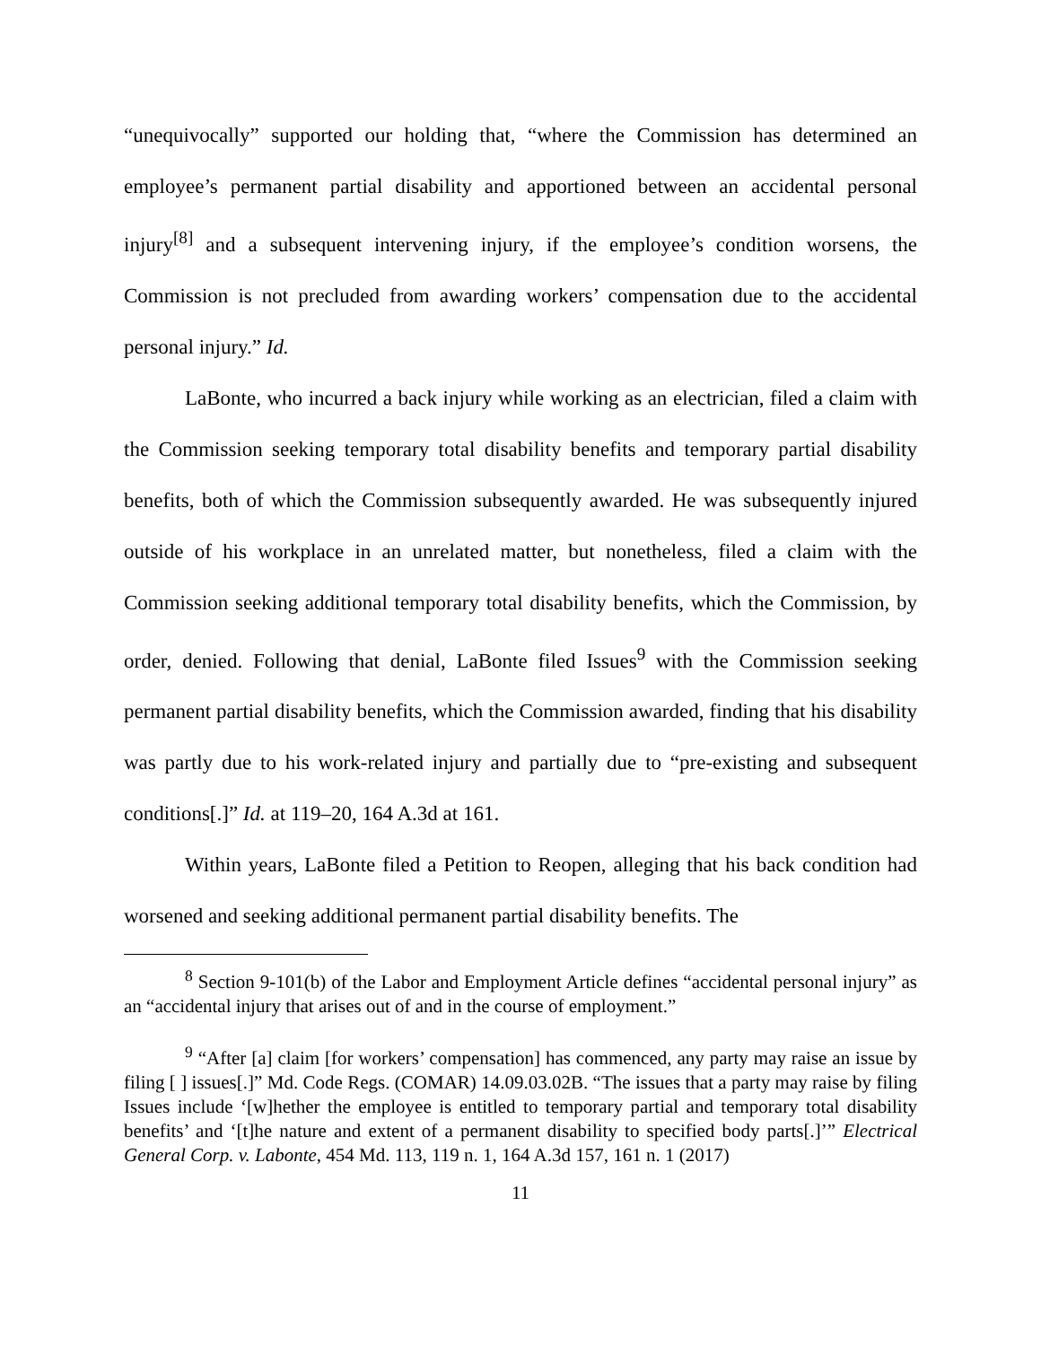“unequivocally” supported our holding that, “where the Commission has determined an employee’s permanent partial disability and apportioned between an accidental personal injury<sup>[8]</sup> and a subsequent intervening injury, if the employee’s condition worsens, the Commission is not precluded from awarding workers’ compensation due to the accidental personal injury.” Id.
LaBonte, who incurred a back injury while working as an electrician, filed a claim with the Commission seeking temporary total disability benefits and temporary partial disability benefits, both of which the Commission subsequently awarded. He was subsequently injured outside of his workplace in an unrelated matter, but nonetheless, filed a claim with the Commission seeking additional temporary total disability benefits, which the Commission, by order, denied. Following that denial, LaBonte filed Issues<sup>9</sup> with the Commission seeking permanent partial disability benefits, which the Commission awarded, finding that his disability was partly due to his work-related injury and partially due to “pre-existing and subsequent conditions[.]” Id. at 119–20, 164 A.3d at 161.
Within years, LaBonte filed a Petition to Reopen, alleging that his back condition had worsened and seeking additional permanent partial disability benefits. The
<sup>8</sup> Section 9-101(b) of the Labor and Employment Article defines “accidental personal injury” as an “accidental injury that arises out of and in the course of employment.”
<sup>9</sup> “After [a] claim [for workers’ compensation] has commenced, any party may raise an issue by filing [ ] issues[.]” Md. Code Regs. (COMAR) 14.09.03.02B. “The issues that a party may raise by filing Issues include ‘[w]hether the employee is entitled to temporary partial and temporary total disability benefits’ and ‘[t]he nature and extent of a permanent disability to specified body parts[.]’” Electrical General Corp. v. Labonte, 454 Md. 113, 119 n. 1, 164 A.3d 157, 161 n. 1 (2017)
11